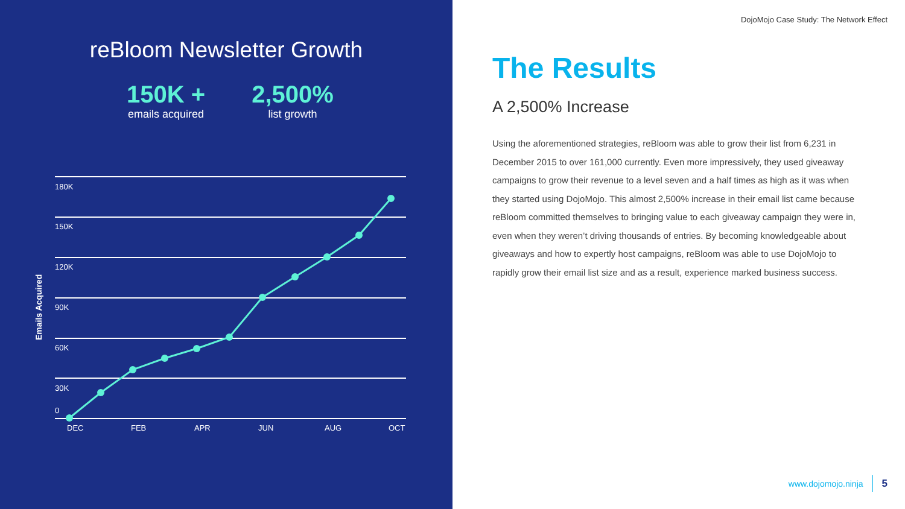reBloom Newsletter Growth
150K +
emails acquired
2,500%
list growth
180K
150K
120K
90K
60K
30K
0
DEC
FEB
APR
JUN
AUG
OCT
Emails Acquired
DojoMojo Case Study: The Network Effect
The Results
A 2,500% Increase
Using the aforementioned strategies, reBloom was able to grow their list from 6,231 in December 2015 to over 161,000 currently. Even more impressively, they used giveaway campaigns to grow their revenue to a level seven and a half times as high as it was when they started using DojoMojo. This almost 2,500% increase in their email list came because reBloom committed themselves to bringing value to each giveaway campaign they were in, even when they weren’t driving thousands of entries. By becoming knowledgeable about giveaways and how to expertly host campaigns, reBloom was able to use DojoMojo to rapidly grow their email list size and as a result, experience marked business success.
www.dojomojo.ninja 5